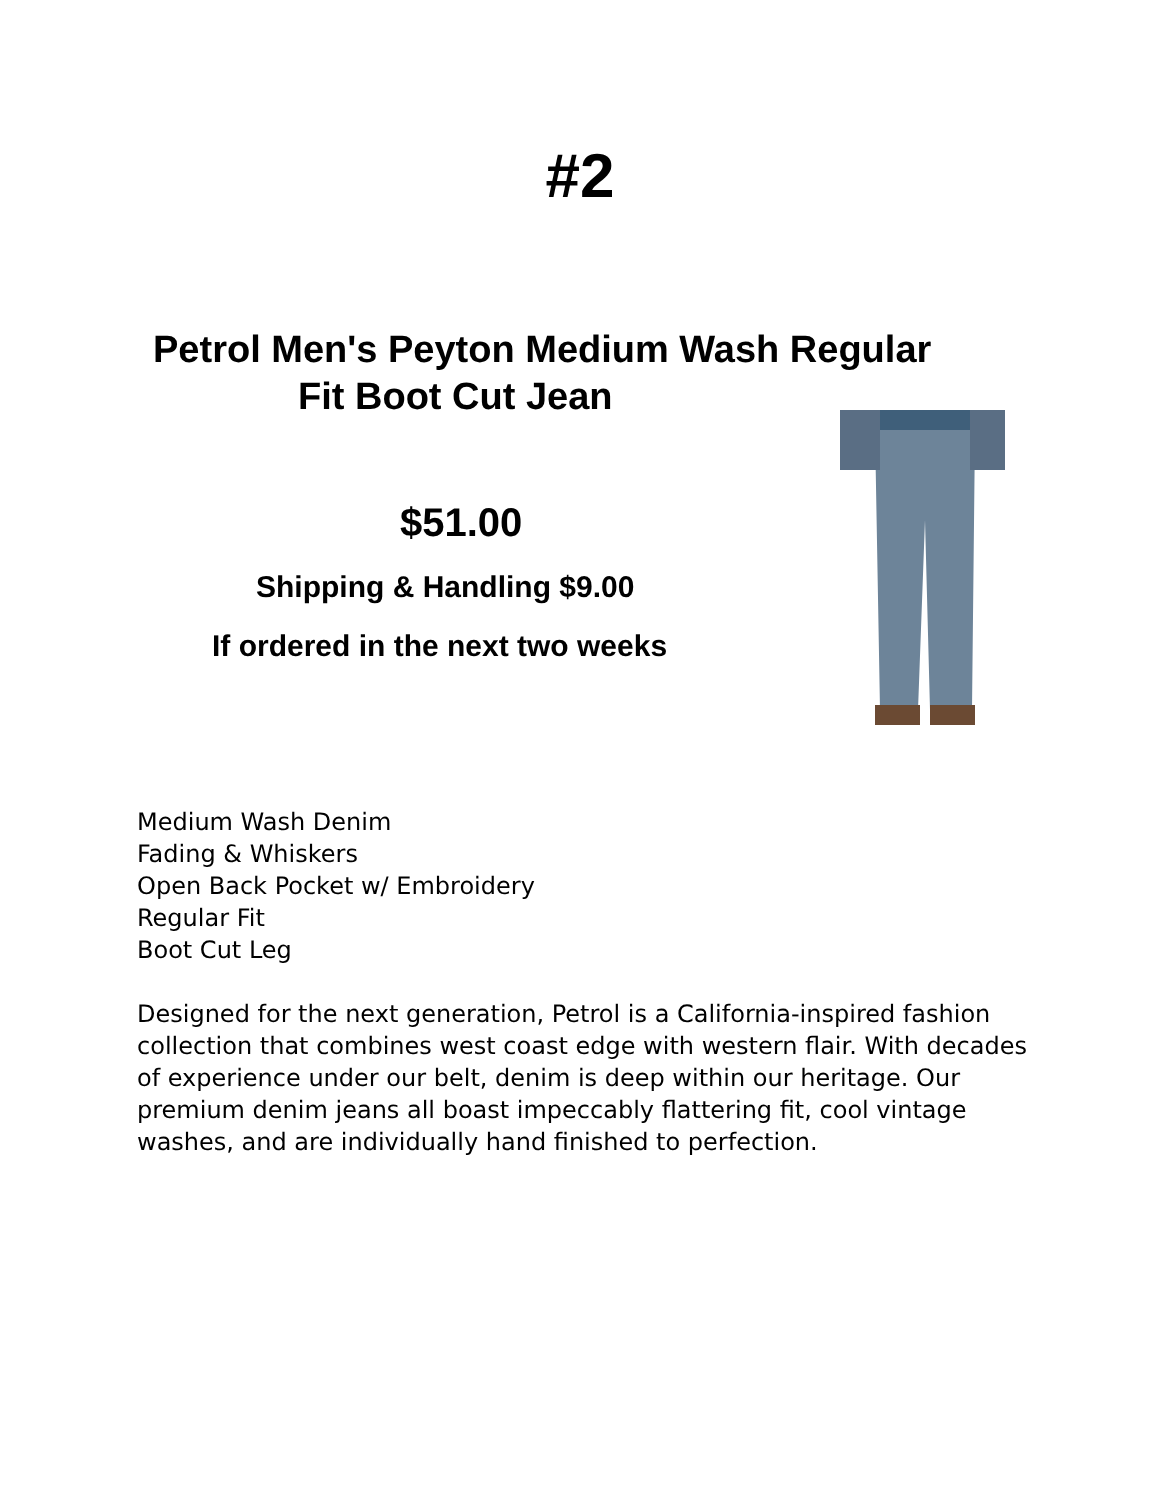#2
Petrol Men's Peyton Medium Wash Regular
Fit Boot Cut Jean
$51.00
Shipping & Handling $9.00
If ordered in the next two weeks
Medium Wash Denim
Fading & Whiskers
Open Back Pocket w/ Embroidery
Regular Fit
Boot Cut Leg
Designed for the next generation, Petrol is a California-inspired fashion collection that combines west coast edge with western flair. With decades of experience under our belt, denim is deep within our heritage. Our premium denim jeans all boast impeccably flattering fit, cool vintage washes, and are individually hand finished to perfection.